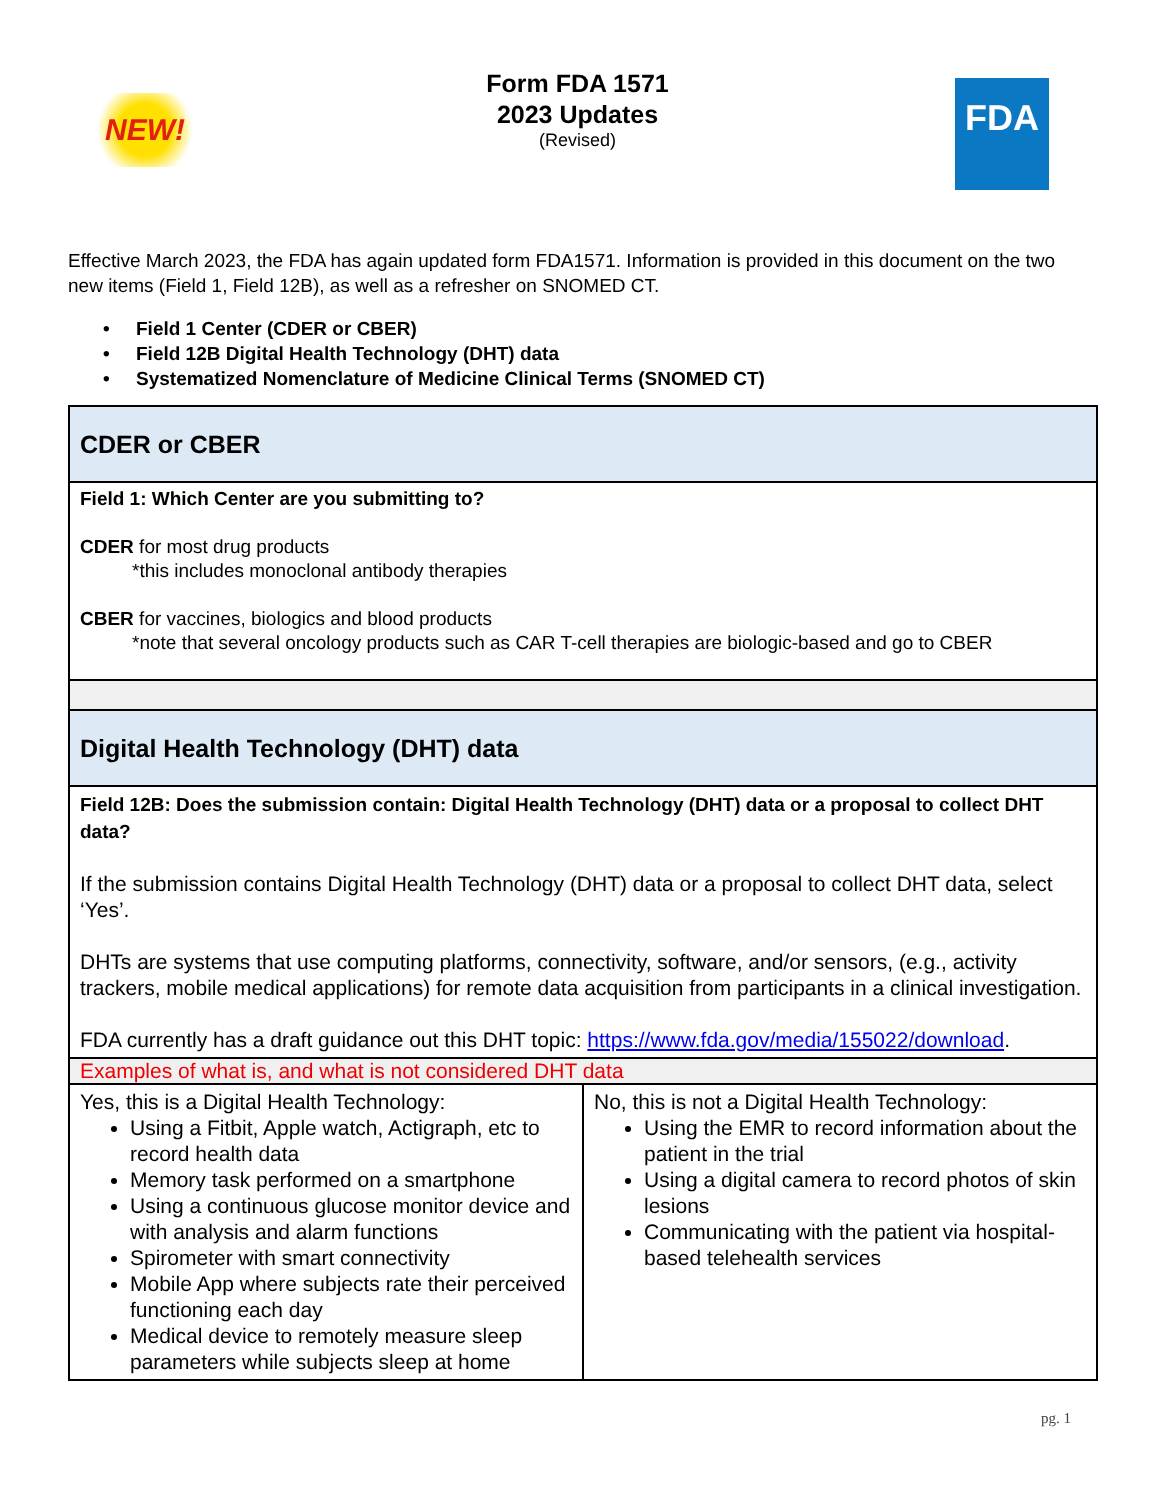NEW!
Form FDA 1571
2023 Updates
(Revised)
FDA
Effective March 2023, the FDA has again updated form FDA1571. Information is provided in this document on the two new items (Field 1, Field 12B), as well as a refresher on SNOMED CT.
• Field 1 Center (CDER or CBER)
• Field 12B Digital Health Technology (DHT) data
• Systematized Nomenclature of Medicine Clinical Terms (SNOMED CT)
| CDER or CBER | |
| Field 1: Which Center are you submitting to? CDER for most drug products *this includes monoclonal antibody therapies CBER for vaccines, biologics and blood products *note that several oncology products such as CAR T-cell therapies are biologic-based and go to CBER | |
| Digital Health Technology (DHT) data | |
| Field 12B: Does the submission contain: Digital Health Technology (DHT) data or a proposal to collect DHT data? If the submission contains Digital Health Technology (DHT) data or a proposal to collect DHT data, select ‘Yes’. DHTs are systems that use computing platforms, connectivity, software, and/or sensors, (e.g., activity trackers, mobile medical applications) for remote data acquisition from participants in a clinical investigation. FDA currently has a draft guidance out this DHT topic: https://www.fda.gov/media/155022/download . | |
| Examples of what is, and what is not considered DHT data | |
| Yes, this is a Digital Health Technology: Using a Fitbit, Apple watch, Actigraph, etc to record health data Memory task performed on a smartphone Using a continuous glucose monitor device and with analysis and alarm functions Spirometer with smart connectivity Mobile App where subjects rate their perceived functioning each day Medical device to remotely measure sleep parameters while subjects sleep at home | No, this is not a Digital Health Technology: Using the EMR to record information about the patient in the trial Using a digital camera to record photos of skin lesions Communicating with the patient via hospital-based telehealth services |
pg. 1